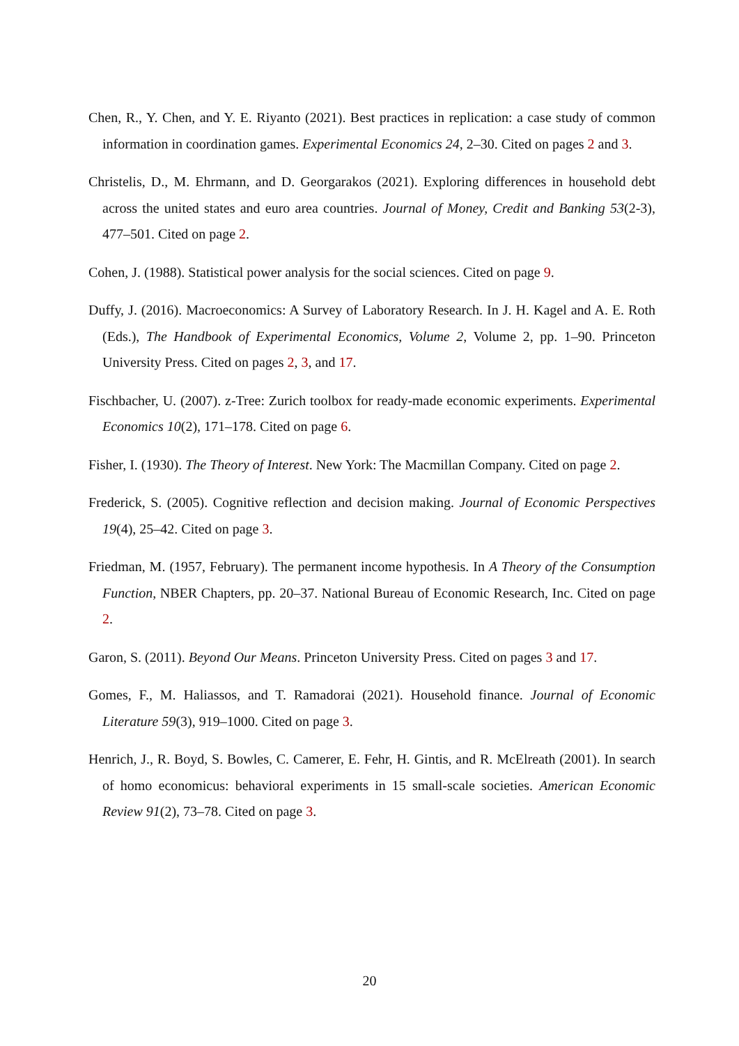Chen, R., Y. Chen, and Y. E. Riyanto (2021). Best practices in replication: a case study of common information in coordination games. Experimental Economics 24, 2–30. Cited on pages 2 and 3.
Christelis, D., M. Ehrmann, and D. Georgarakos (2021). Exploring differences in household debt across the united states and euro area countries. Journal of Money, Credit and Banking 53(2-3), 477–501. Cited on page 2.
Cohen, J. (1988). Statistical power analysis for the social sciences. Cited on page 9.
Duffy, J. (2016). Macroeconomics: A Survey of Laboratory Research. In J. H. Kagel and A. E. Roth (Eds.), The Handbook of Experimental Economics, Volume 2, Volume 2, pp. 1–90. Princeton University Press. Cited on pages 2, 3, and 17.
Fischbacher, U. (2007). z-Tree: Zurich toolbox for ready-made economic experiments. Experimental Economics 10(2), 171–178. Cited on page 6.
Fisher, I. (1930). The Theory of Interest. New York: The Macmillan Company. Cited on page 2.
Frederick, S. (2005). Cognitive reflection and decision making. Journal of Economic Perspectives 19(4), 25–42. Cited on page 3.
Friedman, M. (1957, February). The permanent income hypothesis. In A Theory of the Consumption Function, NBER Chapters, pp. 20–37. National Bureau of Economic Research, Inc. Cited on page 2.
Garon, S. (2011). Beyond Our Means. Princeton University Press. Cited on pages 3 and 17.
Gomes, F., M. Haliassos, and T. Ramadorai (2021). Household finance. Journal of Economic Literature 59(3), 919–1000. Cited on page 3.
Henrich, J., R. Boyd, S. Bowles, C. Camerer, E. Fehr, H. Gintis, and R. McElreath (2001). In search of homo economicus: behavioral experiments in 15 small-scale societies. American Economic Review 91(2), 73–78. Cited on page 3.
20